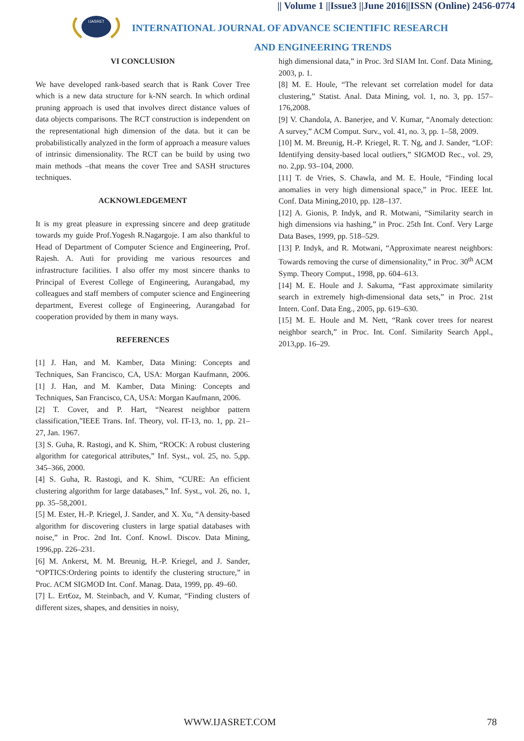|| Volume 1 ||Issue3 ||June 2016||ISSN (Online) 2456-0774
IJASRET
INTERNATIONAL JOURNAL OF ADVANCE SCIENTIFIC RESEARCH
AND ENGINEERING TRENDS
VI CONCLUSION
We have developed rank-based search that is Rank Cover Tree which is a new data structure for k-NN search. In which ordinal pruning approach is used that involves direct distance values of data objects comparisons. The RCT construction is independent on the representational high dimension of the data. but it can be probabilistically analyzed in the form of approach a measure values of intrinsic dimensionality. The RCT can be build by using two main methods –that means the cover Tree and SASH structures techniques.
ACKNOWLEDGEMENT
It is my great pleasure in expressing sincere and deep gratitude towards my guide Prof.Yogesh R.Nagargoje. I am also thankful to Head of Department of Computer Science and Engineering, Prof. Rajesh. A. Auti for providing me various resources and infrastructure facilities. I also offer my most sincere thanks to Principal of Everest College of Engineering, Aurangabad, my colleagues and staff members of computer science and Engineering department, Everest college of Engineering, Aurangabad for cooperation provided by them in many ways.
REFERENCES
[1] J. Han, and M. Kamber, Data Mining: Concepts and Techniques, San Francisco, CA, USA: Morgan Kaufmann, 2006. [1] J. Han, and M. Kamber, Data Mining: Concepts and Techniques, San Francisco, CA, USA: Morgan Kaufmann, 2006.
[2] T. Cover, and P. Hart, “Nearest neighbor pattern classification,”IEEE Trans. Inf. Theory, vol. IT-13, no. 1, pp. 21–27, Jan. 1967.
[3] S. Guha, R. Rastogi, and K. Shim, “ROCK: A robust clustering algorithm for categorical attributes,” Inf. Syst., vol. 25, no. 5,pp. 345–366, 2000.
[4] S. Guha, R. Rastogi, and K. Shim, “CURE: An efficient clustering algorithm for large databases,” Inf. Syst., vol. 26, no. 1, pp. 35–58,2001.
[5] M. Ester, H.-P. Kriegel, J. Sander, and X. Xu, “A density-based algorithm for discovering clusters in large spatial databases with noise,” in Proc. 2nd Int. Conf. Knowl. Discov. Data Mining, 1996,pp. 226–231.
[6] M. Ankerst, M. M. Breunig, H.-P. Kriegel, and J. Sander, “OPTICS:Ordering points to identify the clustering structure,” in Proc. ACM SIGMOD Int. Conf. Manag. Data, 1999, pp. 49–60.
[7] L. Ert€oz, M. Steinbach, and V. Kumar, “Finding clusters of different sizes, shapes, and densities in noisy,
high dimensional data,” in Proc. 3rd SIAM Int. Conf. Data Mining, 2003, p. 1.
[8] M. E. Houle, “The relevant set correlation model for data clustering,” Statist. Anal. Data Mining, vol. 1, no. 3, pp. 157–176,2008.
[9] V. Chandola, A. Banerjee, and V. Kumar, “Anomaly detection: A survey,” ACM Comput. Surv., vol. 41, no. 3, pp. 1–58, 2009.
[10] M. M. Breunig, H.-P. Kriegel, R. T. Ng, and J. Sander, “LOF: Identifying density-based local outliers,” SIGMOD Rec., vol. 29, no. 2,pp. 93–104, 2000.
[11] T. de Vries, S. Chawla, and M. E. Houle, “Finding local anomalies in very high dimensional space,” in Proc. IEEE Int. Conf. Data Mining,2010, pp. 128–137.
[12] A. Gionis, P. Indyk, and R. Motwani, “Similarity search in high dimensions via hashing,” in Proc. 25th Int. Conf. Very Large Data Bases, 1999, pp. 518–529.
[13] P. Indyk, and R. Motwani, “Approximate nearest neighbors: Towards removing the curse of dimensionality,” in Proc. 30<sup>th</sup> ACM Symp. Theory Comput., 1998, pp. 604–613.
[14] M. E. Houle and J. Sakuma, “Fast approximate similarity search in extremely high-dimensional data sets,” in Proc. 21st Intern. Conf. Data Eng., 2005, pp. 619–630.
[15] M. E. Houle and M. Nett, “Rank cover trees for nearest neighbor search,” in Proc. Int. Conf. Similarity Search Appl., 2013,pp. 16–29.
WWW.IJASRET.COM 78